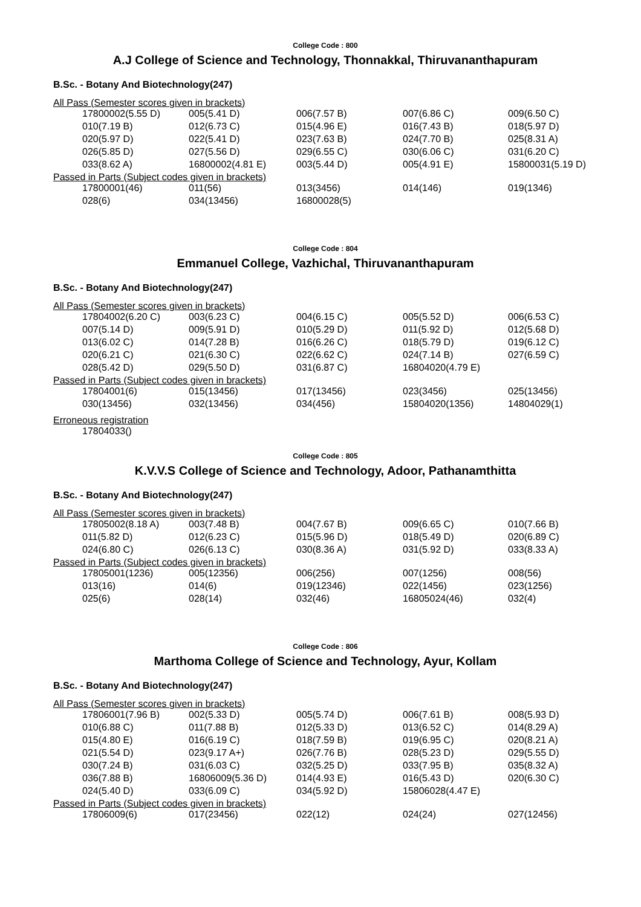College Code : 800
A.J College of Science and Technology, Thonnakkal, Thiruvananthapuram
B.Sc. - Botany And Biotechnology(247)
All Pass (Semester scores given in brackets)
| 17800002(5.55 D) | 005(5.41 D) | 006(7.57 B) | 007(6.86 C) | 009(6.50 C) |
| 010(7.19 B) | 012(6.73 C) | 015(4.96 E) | 016(7.43 B) | 018(5.97 D) |
| 020(5.97 D) | 022(5.41 D) | 023(7.63 B) | 024(7.70 B) | 025(8.31 A) |
| 026(5.85 D) | 027(5.56 D) | 029(6.55 C) | 030(6.06 C) | 031(6.20 C) |
| 033(8.62 A) | 16800002(4.81 E) | 003(5.44 D) | 005(4.91 E) | 15800031(5.19 D) |
Passed in Parts (Subject codes given in brackets)
| 17800001(46) | 011(56) | 013(3456) | 014(146) | 019(1346) |
| 028(6) | 034(13456) | 16800028(5) | | |
College Code : 804
Emmanuel College, Vazhichal, Thiruvananthapuram
B.Sc. - Botany And Biotechnology(247)
All Pass (Semester scores given in brackets)
| 17804002(6.20 C) | 003(6.23 C) | 004(6.15 C) | 005(5.52 D) | 006(6.53 C) |
| 007(5.14 D) | 009(5.91 D) | 010(5.29 D) | 011(5.92 D) | 012(5.68 D) |
| 013(6.02 C) | 014(7.28 B) | 016(6.26 C) | 018(5.79 D) | 019(6.12 C) |
| 020(6.21 C) | 021(6.30 C) | 022(6.62 C) | 024(7.14 B) | 027(6.59 C) |
| 028(5.42 D) | 029(5.50 D) | 031(6.87 C) | 16804020(4.79 E) | |
Passed in Parts (Subject codes given in brackets)
| 17804001(6) | 015(13456) | 017(13456) | 023(3456) | 025(13456) |
| 030(13456) | 032(13456) | 034(456) | 15804020(1356) | 14804029(1) |
Erroneous registration
| 17804033() |
College Code : 805
K.V.V.S College of Science and Technology, Adoor, Pathanamthitta
B.Sc. - Botany And Biotechnology(247)
All Pass (Semester scores given in brackets)
| 17805002(8.18 A) | 003(7.48 B) | 004(7.67 B) | 009(6.65 C) | 010(7.66 B) |
| 011(5.82 D) | 012(6.23 C) | 015(5.96 D) | 018(5.49 D) | 020(6.89 C) |
| 024(6.80 C) | 026(6.13 C) | 030(8.36 A) | 031(5.92 D) | 033(8.33 A) |
Passed in Parts (Subject codes given in brackets)
| 17805001(1236) | 005(12356) | 006(256) | 007(1256) | 008(56) |
| 013(16) | 014(6) | 019(12346) | 022(1456) | 023(1256) |
| 025(6) | 028(14) | 032(46) | 16805024(46) | 032(4) |
College Code : 806
Marthoma College of Science and Technology, Ayur, Kollam
B.Sc. - Botany And Biotechnology(247)
All Pass (Semester scores given in brackets)
| 17806001(7.96 B) | 002(5.33 D) | 005(5.74 D) | 006(7.61 B) | 008(5.93 D) |
| 010(6.88 C) | 011(7.88 B) | 012(5.33 D) | 013(6.52 C) | 014(8.29 A) |
| 015(4.80 E) | 016(6.19 C) | 018(7.59 B) | 019(6.95 C) | 020(8.21 A) |
| 021(5.54 D) | 023(9.17 A+) | 026(7.76 B) | 028(5.23 D) | 029(5.55 D) |
| 030(7.24 B) | 031(6.03 C) | 032(5.25 D) | 033(7.95 B) | 035(8.32 A) |
| 036(7.88 B) | 16806009(5.36 D) | 014(4.93 E) | 016(5.43 D) | 020(6.30 C) |
| 024(5.40 D) | 033(6.09 C) | 034(5.92 D) | 15806028(4.47 E) | |
Passed in Parts (Subject codes given in brackets)
| 17806009(6) | 017(23456) | 022(12) | 024(24) | 027(12456) |